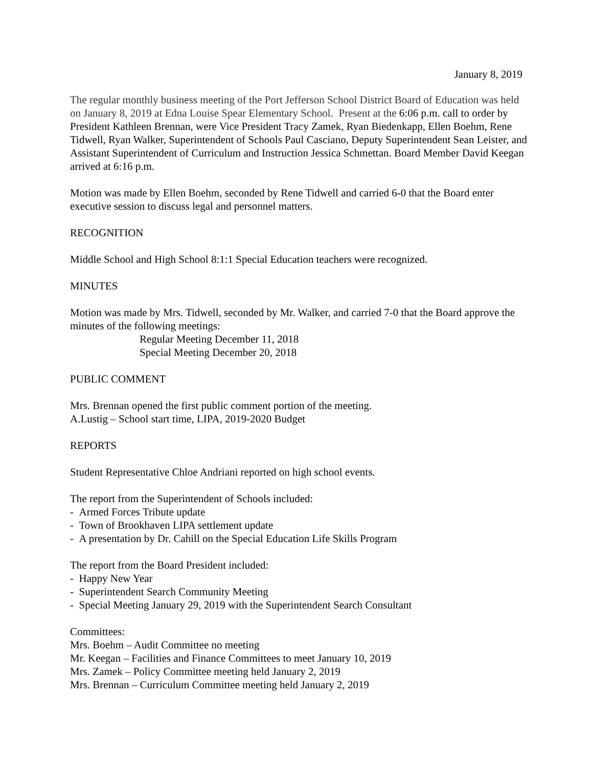January 8, 2019
The regular monthly business meeting of the Port Jefferson School District Board of Education was held on January 8, 2019 at Edna Louise Spear Elementary School. Present at the 6:06 p.m. call to order by President Kathleen Brennan, were Vice President Tracy Zamek, Ryan Biedenkapp, Ellen Boehm, Rene Tidwell, Ryan Walker, Superintendent of Schools Paul Casciano, Deputy Superintendent Sean Leister, and Assistant Superintendent of Curriculum and Instruction Jessica Schmettan. Board Member David Keegan arrived at 6:16 p.m.
Motion was made by Ellen Boehm, seconded by Rene Tidwell and carried 6-0 that the Board enter executive session to discuss legal and personnel matters.
RECOGNITION
Middle School and High School 8:1:1 Special Education teachers were recognized.
MINUTES
Motion was made by Mrs. Tidwell, seconded by Mr. Walker, and carried 7-0 that the Board approve the minutes of the following meetings:
Regular Meeting December 11, 2018
Special Meeting December 20, 2018
PUBLIC COMMENT
Mrs. Brennan opened the first public comment portion of the meeting.
A.Lustig – School start time, LIPA, 2019-2020 Budget
REPORTS
Student Representative Chloe Andriani reported on high school events.
The report from the Superintendent of Schools included:
- Armed Forces Tribute update
- Town of Brookhaven LIPA settlement update
- A presentation by Dr. Cahill on the Special Education Life Skills Program
The report from the Board President included:
- Happy New Year
- Superintendent Search Community Meeting
- Special Meeting January 29, 2019 with the Superintendent Search Consultant
Committees:
Mrs. Boehm – Audit Committee no meeting
Mr. Keegan – Facilities and Finance Committees to meet January 10, 2019
Mrs. Zamek – Policy Committee meeting held January 2, 2019
Mrs. Brennan – Curriculum Committee meeting held January 2, 2019